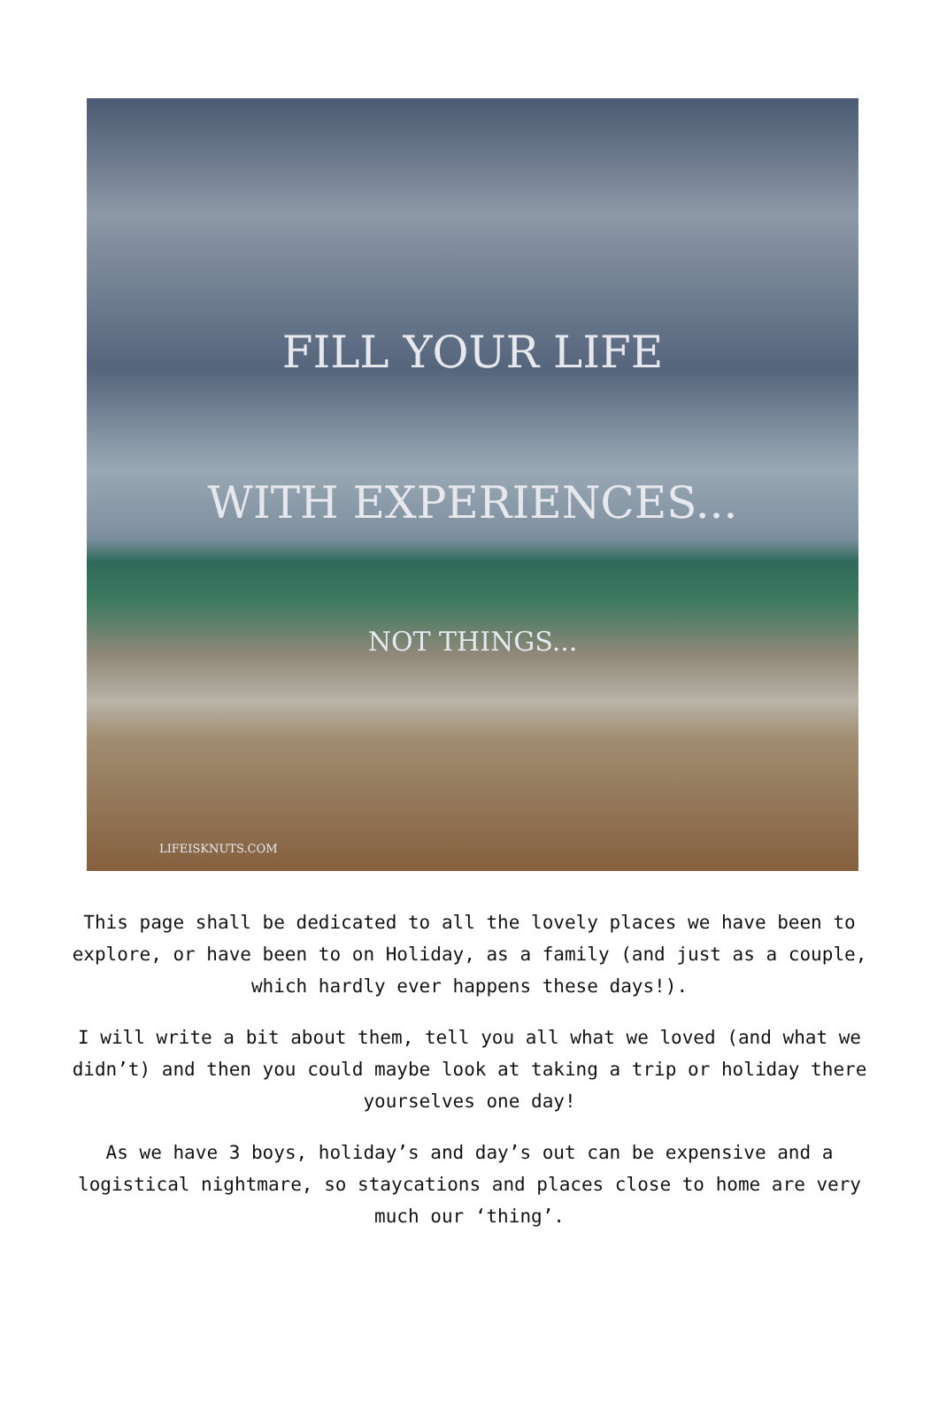FILL YOUR LIFE
WITH EXPERIENCES...
NOT THINGS...
LIFEISKNUTS.COM
This page shall be dedicated to all the lovely places we have been to explore, or have been to on Holiday, as a family (and just as a couple, which hardly ever happens these days!).
I will write a bit about them, tell you all what we loved (and what we didn’t) and then you could maybe look at taking a trip or holiday there yourselves one day!
As we have 3 boys, holiday’s and day’s out can be expensive and a logistical nightmare, so staycations and places close to home are very much our ‘thing’.